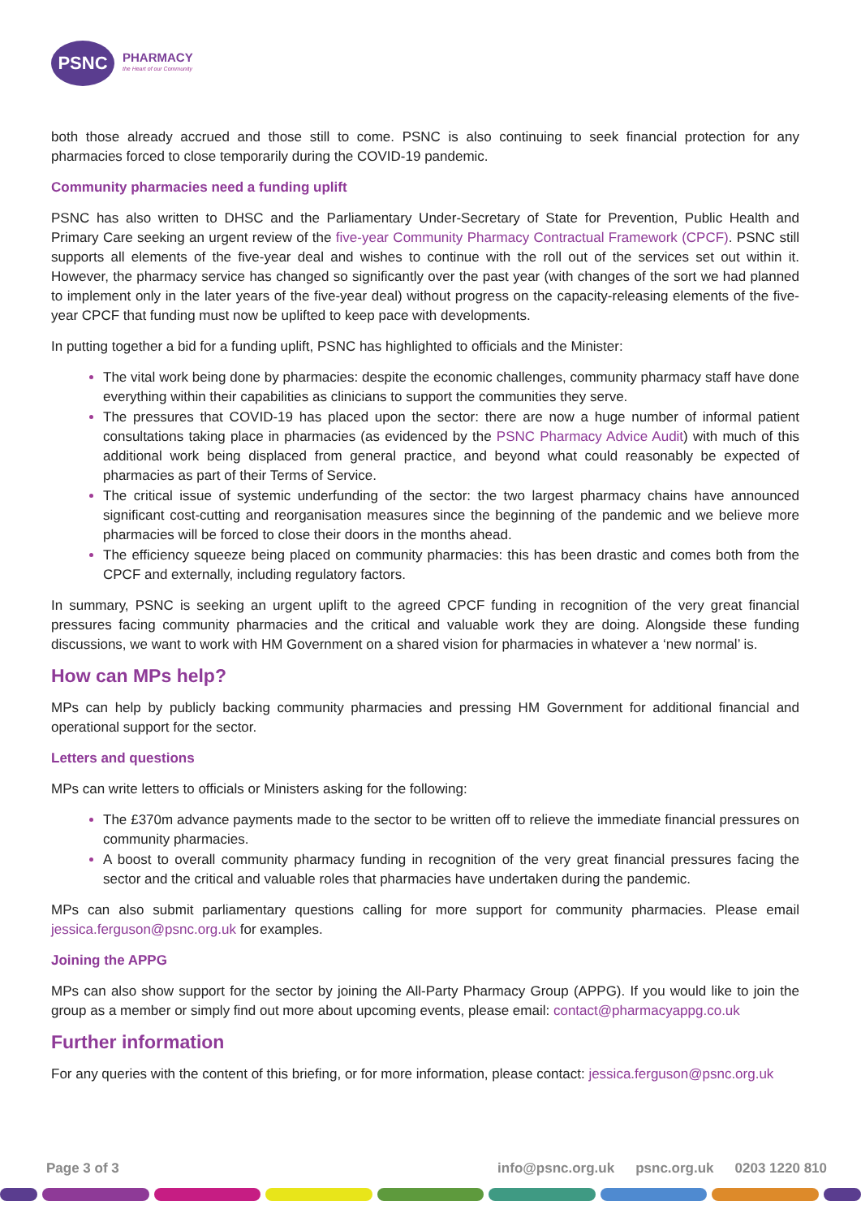PSNC
PHARMACY
the Heart of our Community
both those already accrued and those still to come. PSNC is also continuing to seek financial protection for any pharmacies forced to close temporarily during the COVID-19 pandemic.
Community pharmacies need a funding uplift
PSNC has also written to DHSC and the Parliamentary Under-Secretary of State for Prevention, Public Health and Primary Care seeking an urgent review of the five-year Community Pharmacy Contractual Framework (CPCF). PSNC still supports all elements of the five-year deal and wishes to continue with the roll out of the services set out within it. However, the pharmacy service has changed so significantly over the past year (with changes of the sort we had planned to implement only in the later years of the five-year deal) without progress on the capacity-releasing elements of the five-year CPCF that funding must now be uplifted to keep pace with developments.
In putting together a bid for a funding uplift, PSNC has highlighted to officials and the Minister:
The vital work being done by pharmacies: despite the economic challenges, community pharmacy staff have done everything within their capabilities as clinicians to support the communities they serve.
The pressures that COVID-19 has placed upon the sector: there are now a huge number of informal patient consultations taking place in pharmacies (as evidenced by the PSNC Pharmacy Advice Audit) with much of this additional work being displaced from general practice, and beyond what could reasonably be expected of pharmacies as part of their Terms of Service.
The critical issue of systemic underfunding of the sector: the two largest pharmacy chains have announced significant cost-cutting and reorganisation measures since the beginning of the pandemic and we believe more pharmacies will be forced to close their doors in the months ahead.
The efficiency squeeze being placed on community pharmacies: this has been drastic and comes both from the CPCF and externally, including regulatory factors.
In summary, PSNC is seeking an urgent uplift to the agreed CPCF funding in recognition of the very great financial pressures facing community pharmacies and the critical and valuable work they are doing. Alongside these funding discussions, we want to work with HM Government on a shared vision for pharmacies in whatever a ‘new normal’ is.
How can MPs help?
MPs can help by publicly backing community pharmacies and pressing HM Government for additional financial and operational support for the sector.
Letters and questions
MPs can write letters to officials or Ministers asking for the following:
The £370m advance payments made to the sector to be written off to relieve the immediate financial pressures on community pharmacies.
A boost to overall community pharmacy funding in recognition of the very great financial pressures facing the sector and the critical and valuable roles that pharmacies have undertaken during the pandemic.
MPs can also submit parliamentary questions calling for more support for community pharmacies. Please email jessica.ferguson@psnc.org.uk for examples.
Joining the APPG
MPs can also show support for the sector by joining the All-Party Pharmacy Group (APPG). If you would like to join the group as a member or simply find out more about upcoming events, please email: contact@pharmacyappg.co.uk
Further information
For any queries with the content of this briefing, or for more information, please contact: jessica.ferguson@psnc.org.uk
Page 3 of 3 info@psnc.org.uk psnc.org.uk 0203 1220 810